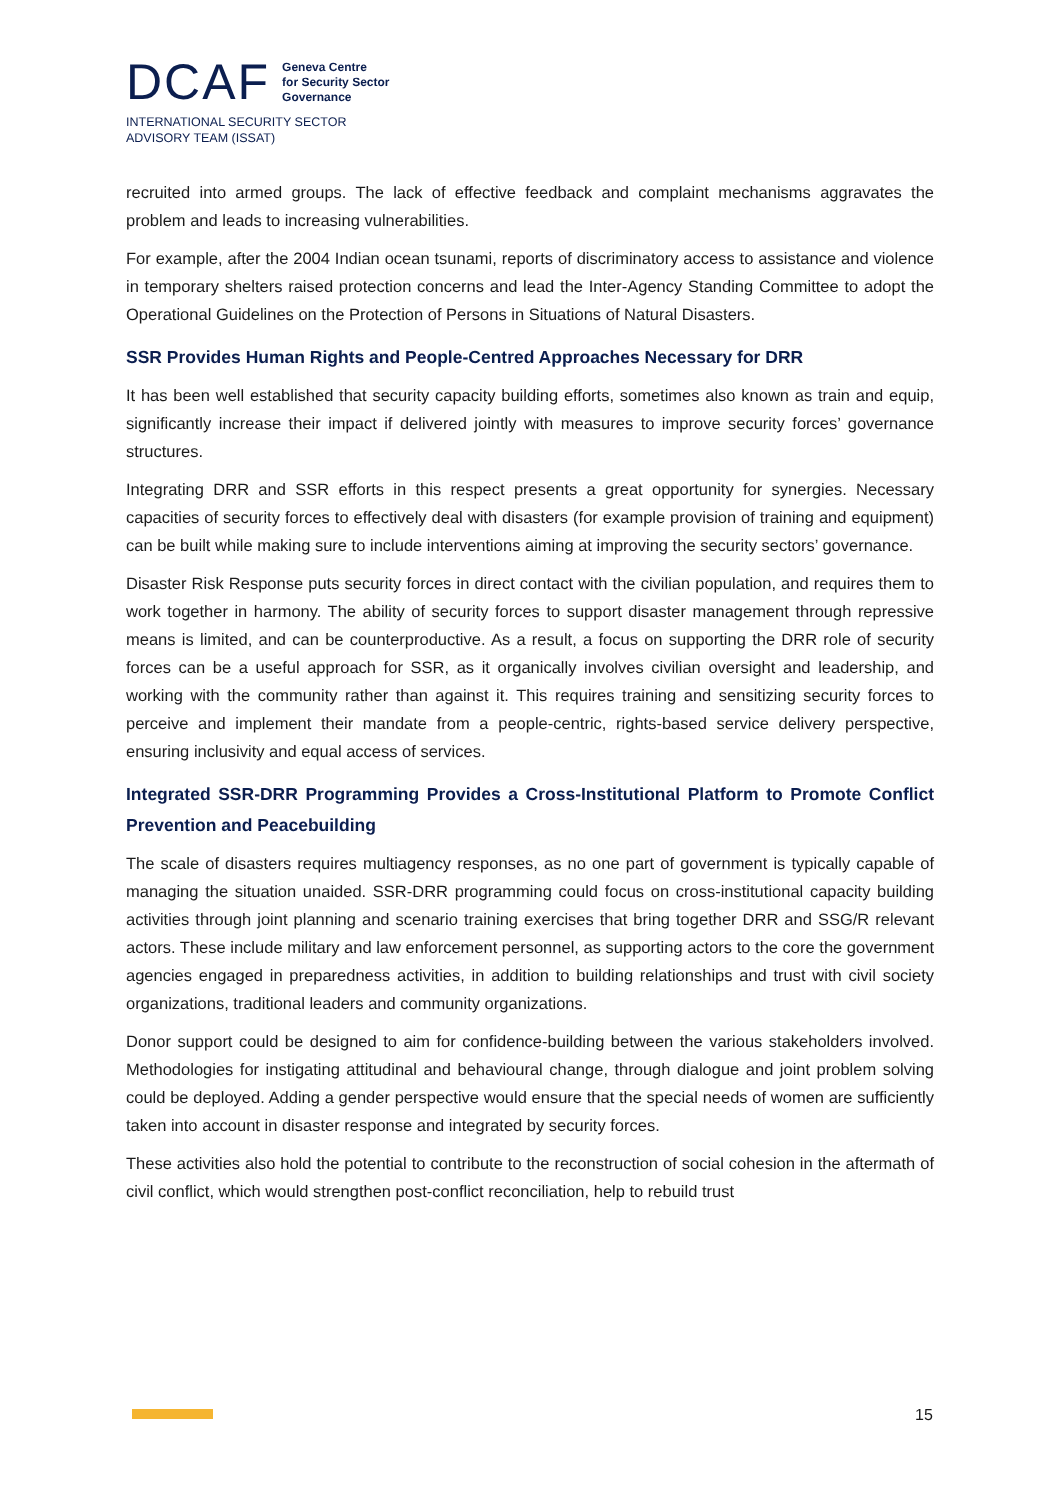DCAF Geneva Centre
for Security Sector
Governance
INTERNATIONAL SECURITY SECTOR
ADVISORY TEAM (ISSAT)
recruited into armed groups. The lack of effective feedback and complaint mechanisms aggravates the problem and leads to increasing vulnerabilities.
For example, after the 2004 Indian ocean tsunami, reports of discriminatory access to assistance and violence in temporary shelters raised protection concerns and lead the Inter-Agency Standing Committee to adopt the Operational Guidelines on the Protection of Persons in Situations of Natural Disasters.
SSR Provides Human Rights and People-Centred Approaches Necessary for DRR
It has been well established that security capacity building efforts, sometimes also known as train and equip, significantly increase their impact if delivered jointly with measures to improve security forces’ governance structures.
Integrating DRR and SSR efforts in this respect presents a great opportunity for synergies. Necessary capacities of security forces to effectively deal with disasters (for example provision of training and equipment) can be built while making sure to include interventions aiming at improving the security sectors’ governance.
Disaster Risk Response puts security forces in direct contact with the civilian population, and requires them to work together in harmony. The ability of security forces to support disaster management through repressive means is limited, and can be counterproductive. As a result, a focus on supporting the DRR role of security forces can be a useful approach for SSR, as it organically involves civilian oversight and leadership, and working with the community rather than against it. This requires training and sensitizing security forces to perceive and implement their mandate from a people-centric, rights-based service delivery perspective, ensuring inclusivity and equal access of services.
Integrated SSR-DRR Programming Provides a Cross-Institutional Platform to Promote Conflict Prevention and Peacebuilding
The scale of disasters requires multiagency responses, as no one part of government is typically capable of managing the situation unaided. SSR-DRR programming could focus on cross-institutional capacity building activities through joint planning and scenario training exercises that bring together DRR and SSG/R relevant actors. These include military and law enforcement personnel, as supporting actors to the core the government agencies engaged in preparedness activities, in addition to building relationships and trust with civil society organizations, traditional leaders and community organizations.
Donor support could be designed to aim for confidence-building between the various stakeholders involved. Methodologies for instigating attitudinal and behavioural change, through dialogue and joint problem solving could be deployed. Adding a gender perspective would ensure that the special needs of women are sufficiently taken into account in disaster response and integrated by security forces.
These activities also hold the potential to contribute to the reconstruction of social cohesion in the aftermath of civil conflict, which would strengthen post-conflict reconciliation, help to rebuild trust
15